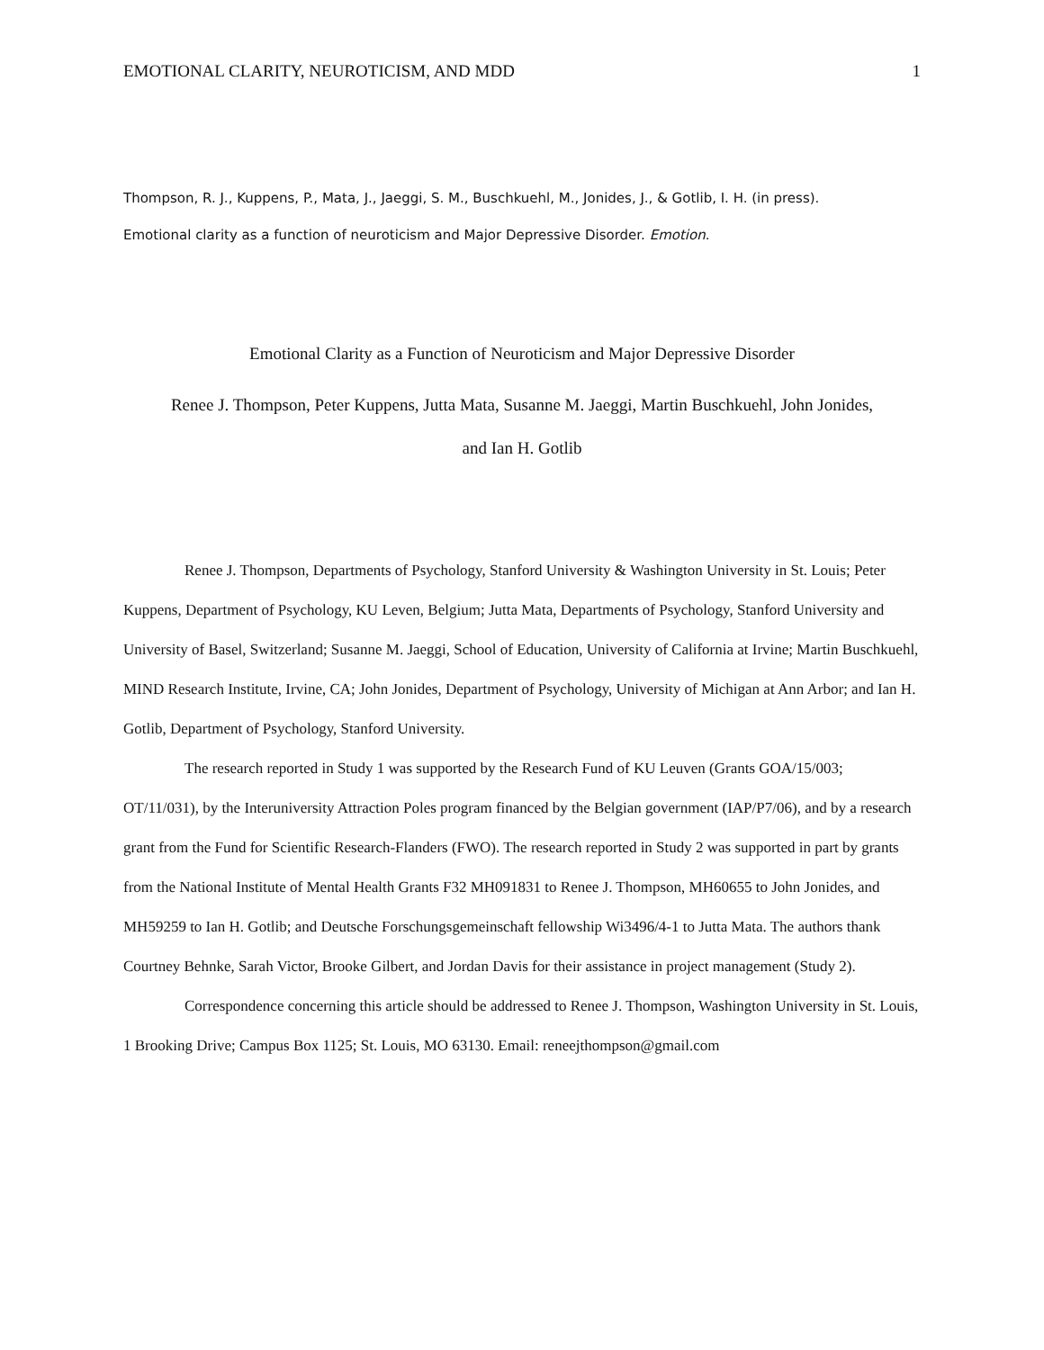EMOTIONAL CLARITY, NEUROTICISM, AND MDD 1
Thompson, R. J., Kuppens, P., Mata, J., Jaeggi, S. M., Buschkuehl, M., Jonides, J., & Gotlib, I. H. (in press).
Emotional clarity as a function of neuroticism and Major Depressive Disorder. Emotion.
Emotional Clarity as a Function of Neuroticism and Major Depressive Disorder
Renee J. Thompson, Peter Kuppens, Jutta Mata, Susanne M. Jaeggi, Martin Buschkuehl, John Jonides,
and Ian H. Gotlib
Renee J. Thompson, Departments of Psychology, Stanford University & Washington University in St. Louis; Peter Kuppens, Department of Psychology, KU Leven, Belgium; Jutta Mata, Departments of Psychology, Stanford University and University of Basel, Switzerland; Susanne M. Jaeggi, School of Education, University of California at Irvine; Martin Buschkuehl, MIND Research Institute, Irvine, CA; John Jonides, Department of Psychology, University of Michigan at Ann Arbor; and Ian H. Gotlib, Department of Psychology, Stanford University.
The research reported in Study 1 was supported by the Research Fund of KU Leuven (Grants GOA/15/003; OT/11/031), by the Interuniversity Attraction Poles program financed by the Belgian government (IAP/P7/06), and by a research grant from the Fund for Scientific Research-Flanders (FWO). The research reported in Study 2 was supported in part by grants from the National Institute of Mental Health Grants F32 MH091831 to Renee J. Thompson, MH60655 to John Jonides, and MH59259 to Ian H. Gotlib; and Deutsche Forschungsgemeinschaft fellowship Wi3496/4-1 to Jutta Mata. The authors thank Courtney Behnke, Sarah Victor, Brooke Gilbert, and Jordan Davis for their assistance in project management (Study 2).
Correspondence concerning this article should be addressed to Renee J. Thompson, Washington University in St. Louis, 1 Brooking Drive; Campus Box 1125; St. Louis, MO 63130. Email: reneejthompson@gmail.com